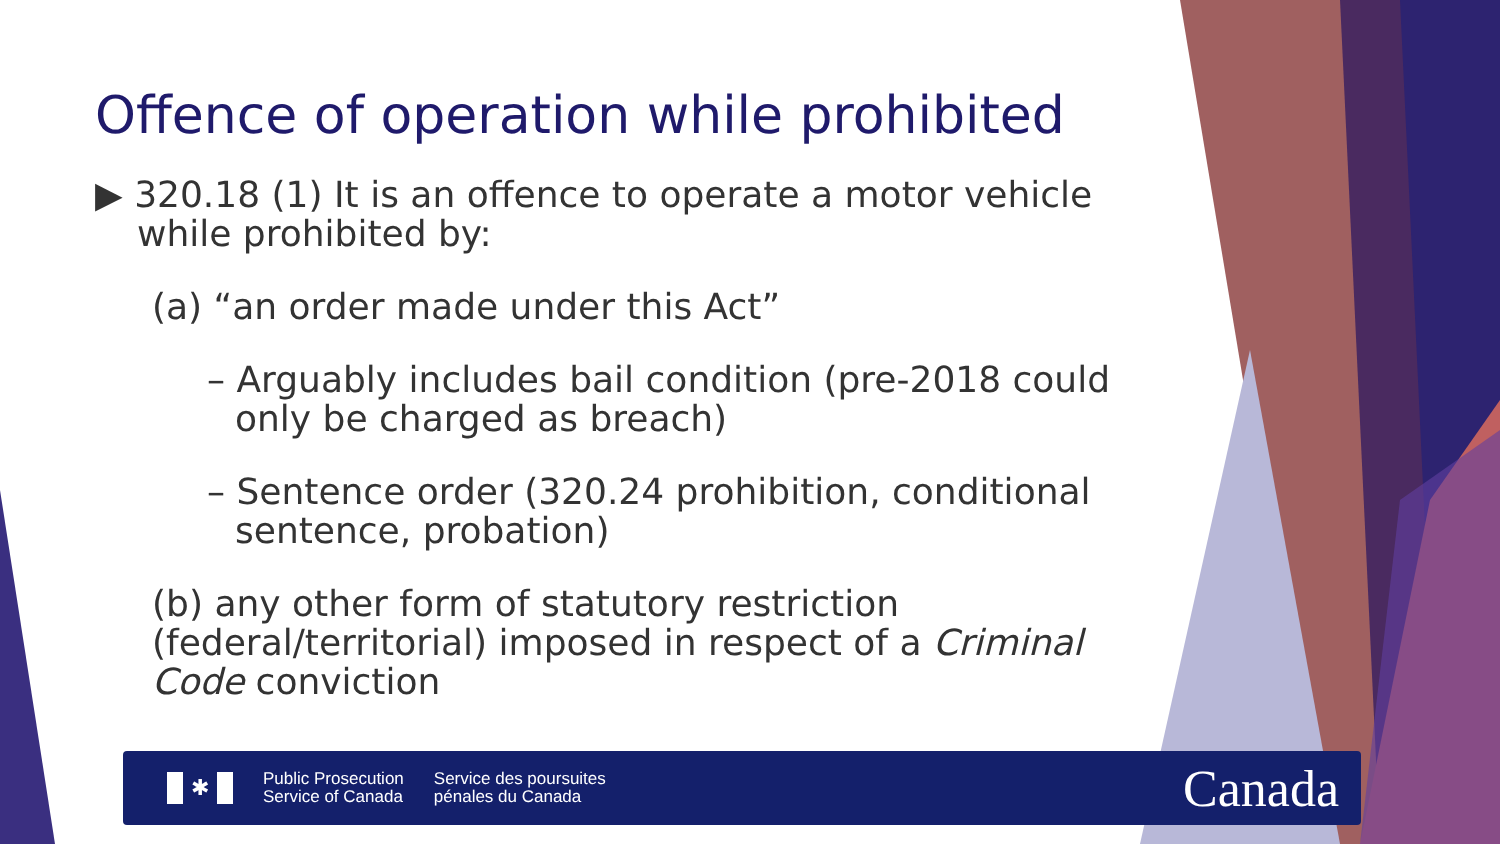Offence of operation while prohibited
▶ 320.18 (1) It is an offence to operate a motor vehicle while prohibited by:
(a) “an order made under this Act”
– Arguably includes bail condition (pre-2018 could only be charged as breach)
– Sentence order (320.24 prohibition, conditional sentence, probation)
(b) any other form of statutory restriction (federal/territorial) imposed in respect of a Criminal Code conviction
✱
Public Prosecution
Service of Canada
Service des poursuites
pénales du Canada
Canada